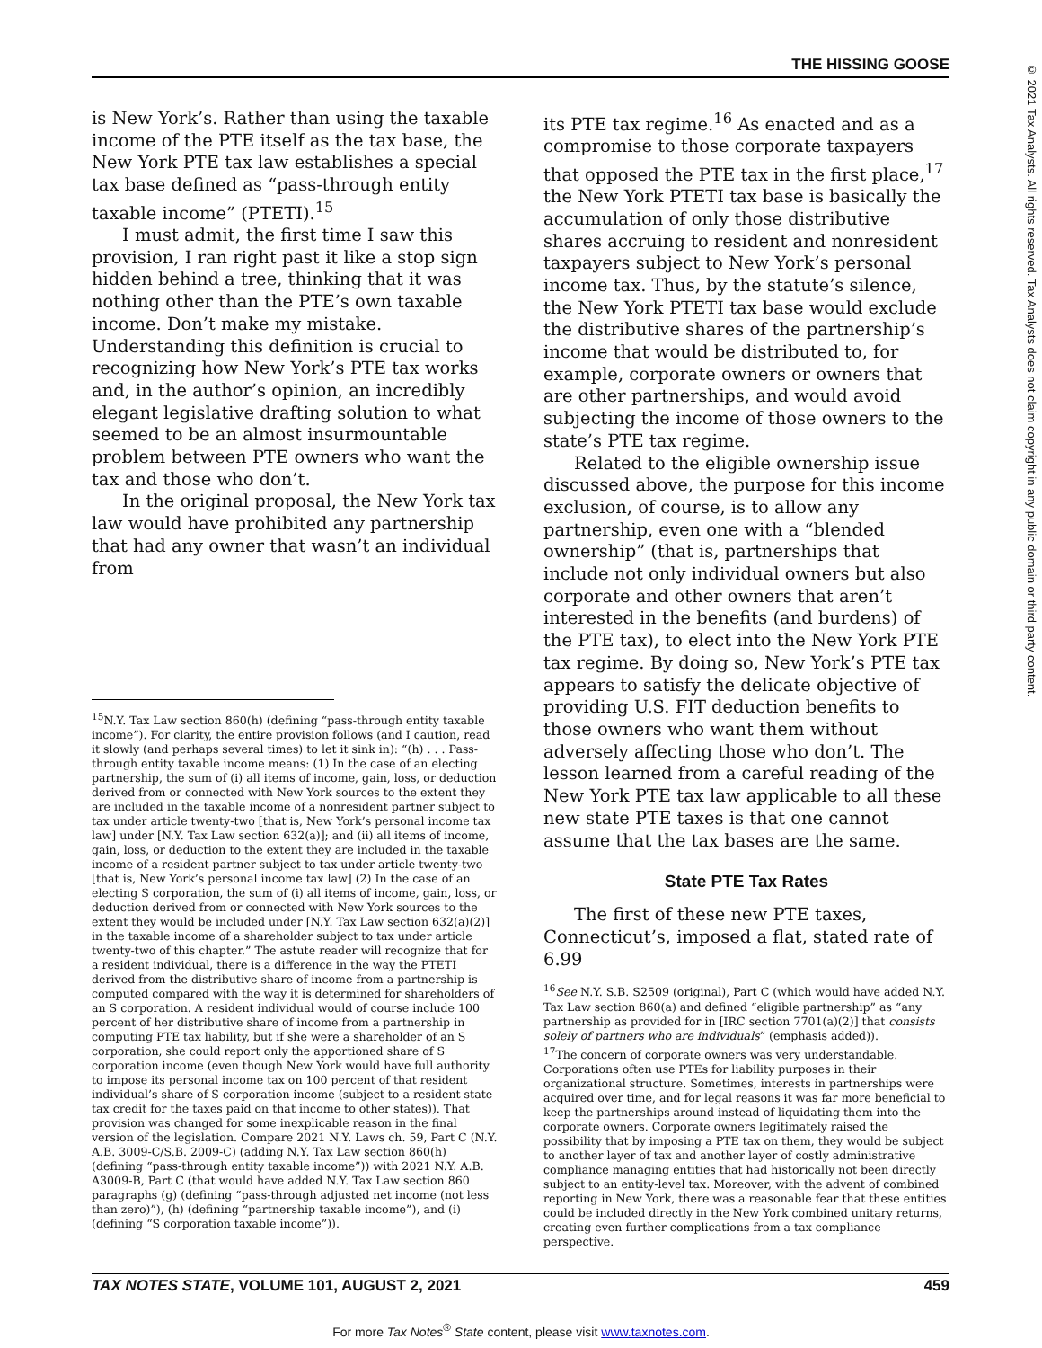THE HISSING GOOSE
is New York’s. Rather than using the taxable income of the PTE itself as the tax base, the New York PTE tax law establishes a special tax base defined as “pass-through entity taxable income” (PTETI).<sup>15</sup>
I must admit, the first time I saw this provision, I ran right past it like a stop sign hidden behind a tree, thinking that it was nothing other than the PTE’s own taxable income. Don’t make my mistake. Understanding this definition is crucial to recognizing how New York’s PTE tax works and, in the author’s opinion, an incredibly elegant legislative drafting solution to what seemed to be an almost insurmountable problem between PTE owners who want the tax and those who don’t.
In the original proposal, the New York tax law would have prohibited any partnership that had any owner that wasn’t an individual from
<sup>15</sup>N.Y. Tax Law section 860(h) (defining “pass-through entity taxable income”). For clarity, the entire provision follows (and I caution, read it slowly (and perhaps several times) to let it sink in): “(h) . . . Pass-through entity taxable income means: (1) In the case of an electing partnership, the sum of (i) all items of income, gain, loss, or deduction derived from or connected with New York sources to the extent they are included in the taxable income of a nonresident partner subject to tax under article twenty-two [that is, New York’s personal income tax law] under [N.Y. Tax Law section 632(a)]; and (ii) all items of income, gain, loss, or deduction to the extent they are included in the taxable income of a resident partner subject to tax under article twenty-two [that is, New York’s personal income tax law] (2) In the case of an electing S corporation, the sum of (i) all items of income, gain, loss, or deduction derived from or connected with New York sources to the extent they would be included under [N.Y. Tax Law section 632(a)(2)] in the taxable income of a shareholder subject to tax under article twenty-two of this chapter.” The astute reader will recognize that for a resident individual, there is a difference in the way the PTETI derived from the distributive share of income from a partnership is computed compared with the way it is determined for shareholders of an S corporation. A resident individual would of course include 100 percent of her distributive share of income from a partnership in computing PTE tax liability, but if she were a shareholder of an S corporation, she could report only the apportioned share of S corporation income (even though New York would have full authority to impose its personal income tax on 100 percent of that resident individual’s share of S corporation income (subject to a resident state tax credit for the taxes paid on that income to other states)). That provision was changed for some inexplicable reason in the final version of the legislation. Compare 2021 N.Y. Laws ch. 59, Part C (N.Y. A.B. 3009-C/S.B. 2009-C) (adding N.Y. Tax Law section 860(h) (defining “pass-through entity taxable income”)) with 2021 N.Y. A.B. A3009-B, Part C (that would have added N.Y. Tax Law section 860 paragraphs (g) (defining “pass-through adjusted net income (not less than zero)”), (h) (defining “partnership taxable income”), and (i) (defining “S corporation taxable income”)).
its PTE tax regime.<sup>16</sup> As enacted and as a compromise to those corporate taxpayers that opposed the PTE tax in the first place,<sup>17</sup> the New York PTETI tax base is basically the accumulation of only those distributive shares accruing to resident and nonresident taxpayers subject to New York’s personal income tax. Thus, by the statute’s silence, the New York PTETI tax base would exclude the distributive shares of the partnership’s income that would be distributed to, for example, corporate owners or owners that are other partnerships, and would avoid subjecting the income of those owners to the state’s PTE tax regime.
Related to the eligible ownership issue discussed above, the purpose for this income exclusion, of course, is to allow any partnership, even one with a “blended ownership” (that is, partnerships that include not only individual owners but also corporate and other owners that aren’t interested in the benefits (and burdens) of the PTE tax), to elect into the New York PTE tax regime. By doing so, New York’s PTE tax appears to satisfy the delicate objective of providing U.S. FIT deduction benefits to those owners who want them without adversely affecting those who don’t. The lesson learned from a careful reading of the New York PTE tax law applicable to all these new state PTE taxes is that one cannot assume that the tax bases are the same.
State PTE Tax Rates
The first of these new PTE taxes, Connecticut’s, imposed a flat, stated rate of 6.99
<sup>16</sup> See N.Y. S.B. S2509 (original), Part C (which would have added N.Y. Tax Law section 860(a) and defined “eligible partnership” as “any partnership as provided for in [IRC section 7701(a)(2)] that consists solely of partners who are individuals” (emphasis added)).
<sup>17</sup> The concern of corporate owners was very understandable. Corporations often use PTEs for liability purposes in their organizational structure. Sometimes, interests in partnerships were acquired over time, and for legal reasons it was far more beneficial to keep the partnerships around instead of liquidating them into the corporate owners. Corporate owners legitimately raised the possibility that by imposing a PTE tax on them, they would be subject to another layer of tax and another layer of costly administrative compliance managing entities that had historically not been directly subject to an entity-level tax. Moreover, with the advent of combined reporting in New York, there was a reasonable fear that these entities could be included directly in the New York combined unitary returns, creating even further complications from a tax compliance perspective.
TAX NOTES STATE, VOLUME 101, AUGUST 2, 2021 459
For more Tax Notes<sup>®</sup> State content, please visit www.taxnotes.com.
© 2021 Tax Analysts. All rights reserved. Tax Analysts does not claim copyright in any public domain or third party content.